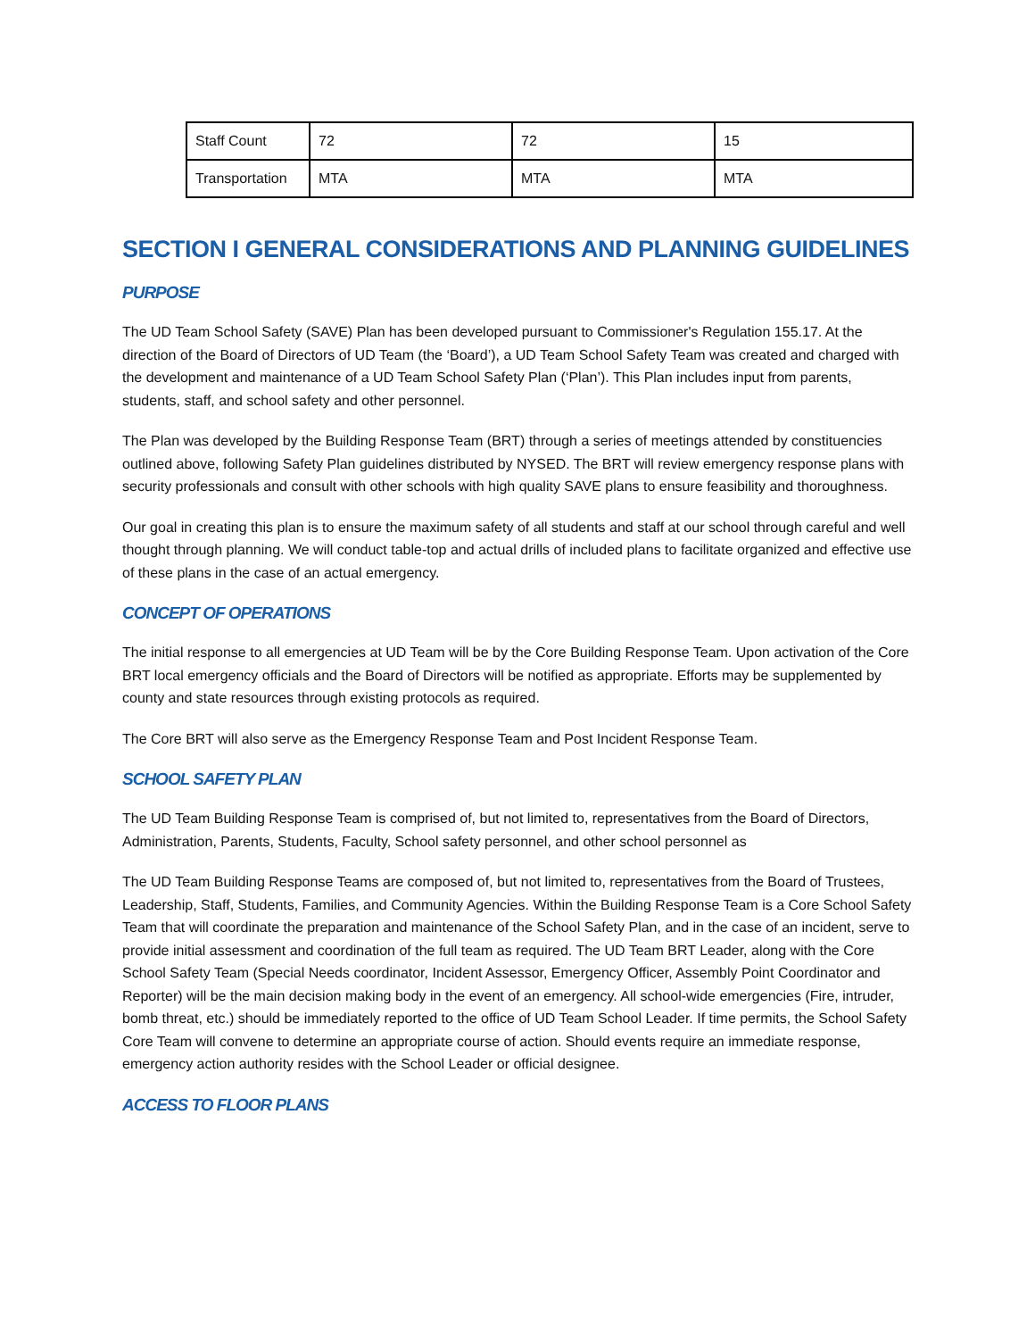| Staff Count | 72 | 72 | 15 |
| Transportation | MTA | MTA | MTA |
SECTION I GENERAL CONSIDERATIONS AND PLANNING GUIDELINES
PURPOSE
The UD Team School Safety (SAVE) Plan has been developed pursuant to Commissioner's Regulation 155.17. At the direction of the Board of Directors of UD Team (the ‘Board’), a UD Team School Safety Team was created and charged with the development and maintenance of a UD Team School Safety Plan (‘Plan’). This Plan includes input from parents, students, staff, and school safety and other personnel.
The Plan was developed by the Building Response Team (BRT) through a series of meetings attended by constituencies outlined above, following Safety Plan guidelines distributed by NYSED. The BRT will review emergency response plans with security professionals and consult with other schools with high quality SAVE plans to ensure feasibility and thoroughness.
Our goal in creating this plan is to ensure the maximum safety of all students and staff at our school through careful and well thought through planning. We will conduct table-top and actual drills of included plans to facilitate organized and effective use of these plans in the case of an actual emergency.
CONCEPT OF OPERATIONS
The initial response to all emergencies at UD Team will be by the Core Building Response Team. Upon activation of the Core BRT local emergency officials and the Board of Directors will be notified as appropriate. Efforts may be supplemented by county and state resources through existing protocols as required.
The Core BRT will also serve as the Emergency Response Team and Post Incident Response Team.
SCHOOL SAFETY PLAN
The UD Team Building Response Team is comprised of, but not limited to, representatives from the Board of Directors, Administration, Parents, Students, Faculty, School safety personnel, and other school personnel as
The UD Team Building Response Teams are composed of, but not limited to, representatives from the Board of Trustees, Leadership, Staff, Students, Families, and Community Agencies. Within the Building Response Team is a Core School Safety Team that will coordinate the preparation and maintenance of the School Safety Plan, and in the case of an incident, serve to provide initial assessment and coordination of the full team as required. The UD Team BRT Leader, along with the Core School Safety Team (Special Needs coordinator, Incident Assessor, Emergency Officer, Assembly Point Coordinator and Reporter) will be the main decision making body in the event of an emergency. All school-wide emergencies (Fire, intruder, bomb threat, etc.) should be immediately reported to the office of UD Team School Leader. If time permits, the School Safety Core Team will convene to determine an appropriate course of action. Should events require an immediate response, emergency action authority resides with the School Leader or official designee.
ACCESS TO FLOOR PLANS